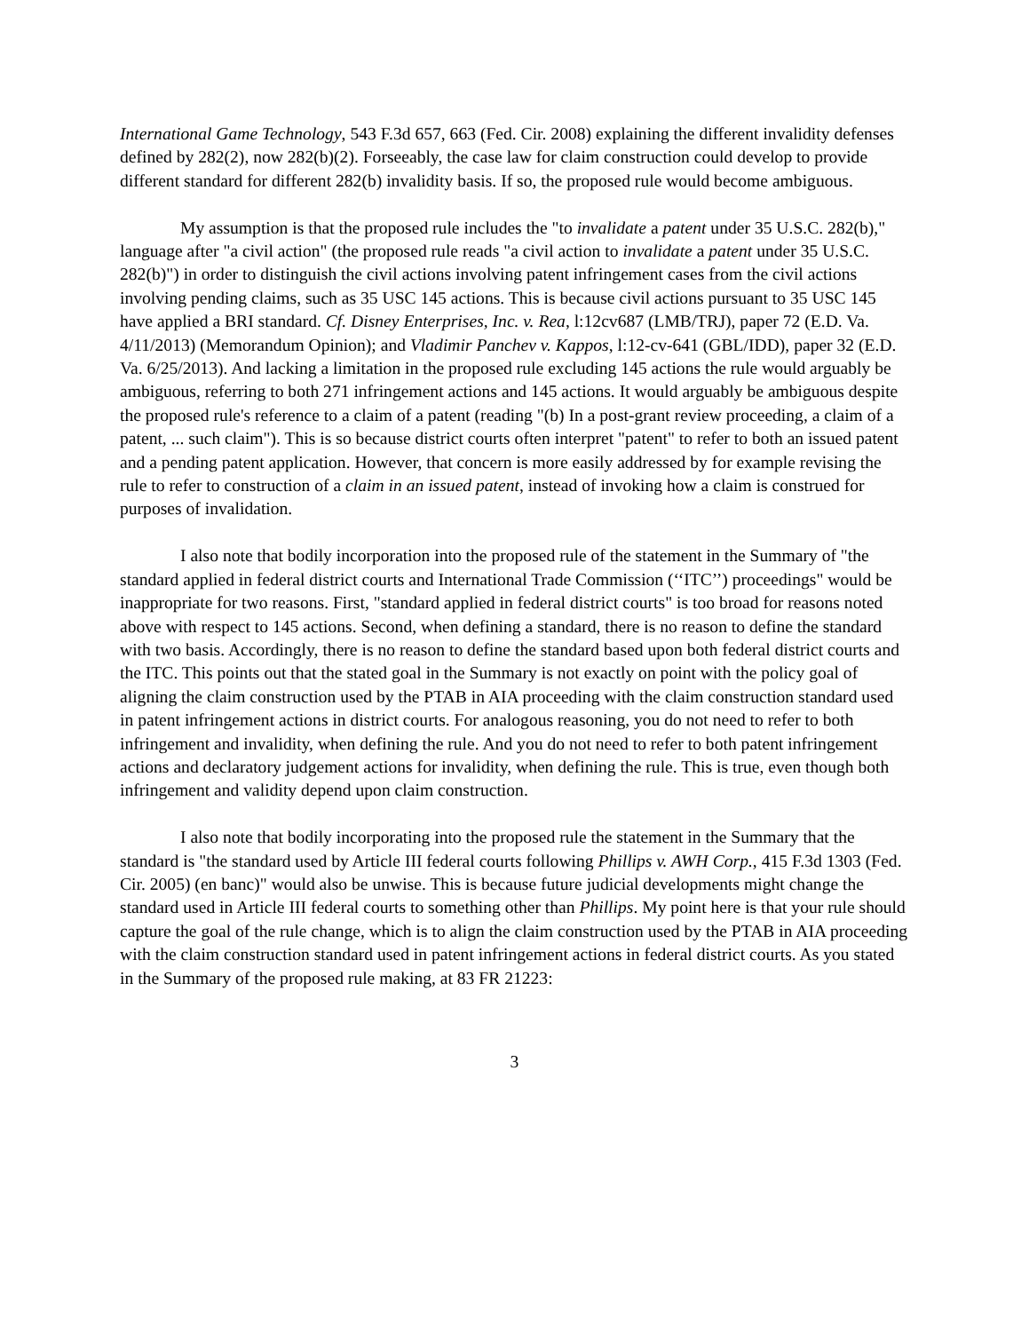International Game Technology, 543 F.3d 657, 663 (Fed. Cir. 2008) explaining the different invalidity defenses defined by 282(2), now 282(b)(2). Forseeably, the case law for claim construction could develop to provide different standard for different 282(b) invalidity basis. If so, the proposed rule would become ambiguous.
My assumption is that the proposed rule includes the "to invalidate a patent under 35 U.S.C. 282(b)," language after "a civil action" (the proposed rule reads "a civil action to invalidate a patent under 35 U.S.C. 282(b)") in order to distinguish the civil actions involving patent infringement cases from the civil actions involving pending claims, such as 35 USC 145 actions. This is because civil actions pursuant to 35 USC 145 have applied a BRI standard. Cf. Disney Enterprises, Inc. v. Rea, l:12cv687 (LMB/TRJ), paper 72 (E.D. Va. 4/11/2013) (Memorandum Opinion); and Vladimir Panchev v. Kappos, l:12-cv-641 (GBL/IDD), paper 32 (E.D. Va. 6/25/2013). And lacking a limitation in the proposed rule excluding 145 actions the rule would arguably be ambiguous, referring to both 271 infringement actions and 145 actions. It would arguably be ambiguous despite the proposed rule's reference to a claim of a patent (reading "(b) In a post-grant review proceeding, a claim of a patent, ... such claim"). This is so because district courts often interpret "patent" to refer to both an issued patent and a pending patent application. However, that concern is more easily addressed by for example revising the rule to refer to construction of a claim in an issued patent, instead of invoking how a claim is construed for purposes of invalidation.
I also note that bodily incorporation into the proposed rule of the statement in the Summary of "the standard applied in federal district courts and International Trade Commission (‘‘ITC’’) proceedings" would be inappropriate for two reasons. First, "standard applied in federal district courts" is too broad for reasons noted above with respect to 145 actions. Second, when defining a standard, there is no reason to define the standard with two basis. Accordingly, there is no reason to define the standard based upon both federal district courts and the ITC. This points out that the stated goal in the Summary is not exactly on point with the policy goal of aligning the claim construction used by the PTAB in AIA proceeding with the claim construction standard used in patent infringement actions in district courts. For analogous reasoning, you do not need to refer to both infringement and invalidity, when defining the rule. And you do not need to refer to both patent infringement actions and declaratory judgement actions for invalidity, when defining the rule. This is true, even though both infringement and validity depend upon claim construction.
I also note that bodily incorporating into the proposed rule the statement in the Summary that the standard is "the standard used by Article III federal courts following Phillips v. AWH Corp., 415 F.3d 1303 (Fed. Cir. 2005) (en banc)" would also be unwise. This is because future judicial developments might change the standard used in Article III federal courts to something other than Phillips. My point here is that your rule should capture the goal of the rule change, which is to align the claim construction used by the PTAB in AIA proceeding with the claim construction standard used in patent infringement actions in federal district courts. As you stated in the Summary of the proposed rule making, at 83 FR 21223:
3